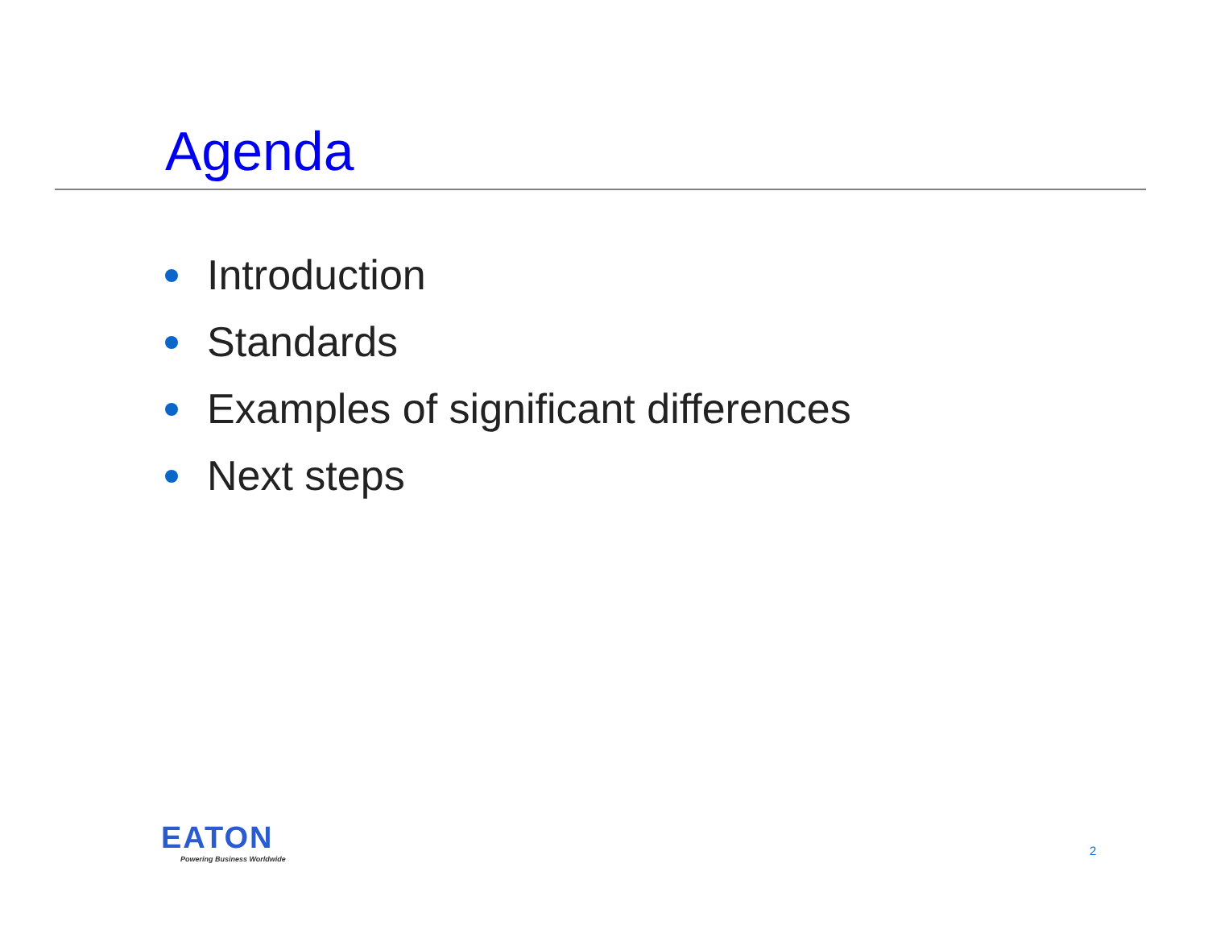Agenda
Introduction
Standards
Examples of significant differences
Next steps
EATON
Powering Business Worldwide
2